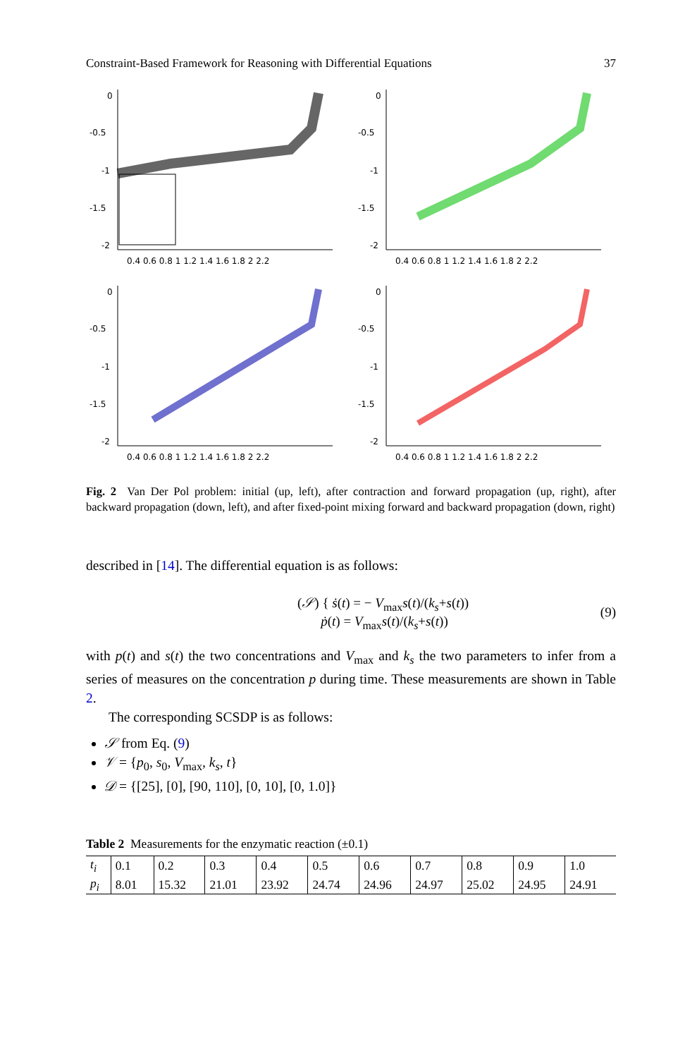Constraint-Based Framework for Reasoning with Differential Equations 37
0
-0.5
-1
-1.5
-2
0.4 0.6 0.8 1 1.2 1.4 1.6 1.8 2 2.2
0
-0.5
-1
-1.5
-2
0.4 0.6 0.8 1 1.2 1.4 1.6 1.8 2 2.2
0
-0.5
-1
-1.5
-2
0.4 0.6 0.8 1 1.2 1.4 1.6 1.8 2 2.2
0
-0.5
-1
-1.5
-2
0.4 0.6 0.8 1 1.2 1.4 1.6 1.8 2 2.2
Fig. 2 Van Der Pol problem: initial (up, left), after contraction and forward propagation (up, right), after backward propagation (down, left), and after fixed-point mixing forward and backward propagation (down, right)
described in [14]. The differential equation is as follows:
(𝒮) { ṡ(t) = − V<sub>max</sub>s(t)/(k<sub>s</sub>+s(t))
ṗ(t) = V<sub>max</sub>s(t)/(k<sub>s</sub>+s(t)) (9)
with p(t) and s(t) the two concentrations and V<sub>max</sub> and k<sub>s</sub> the two parameters to infer from a series of measures on the concentration p during time. These measurements are shown in Table 2.
The corresponding SCSDP is as follows:
𝒮 from Eq. (9)
𝒱 = {p<sub>0</sub>, s<sub>0</sub>, V<sub>max</sub>, k<sub>s</sub>, t}
𝒟 = {[25], [0], [90, 110], [0, 10], [0, 1.0]}
Table 2 Measurements for the enzymatic reaction (±0.1)
| t<sub>i</sub> | 0.1 | 0.2 | 0.3 | 0.4 | 0.5 | 0.6 | 0.7 | 0.8 | 0.9 | 1.0 |
| p<sub>i</sub> | 8.01 | 15.32 | 21.01 | 23.92 | 24.74 | 24.96 | 24.97 | 25.02 | 24.95 | 24.91 |